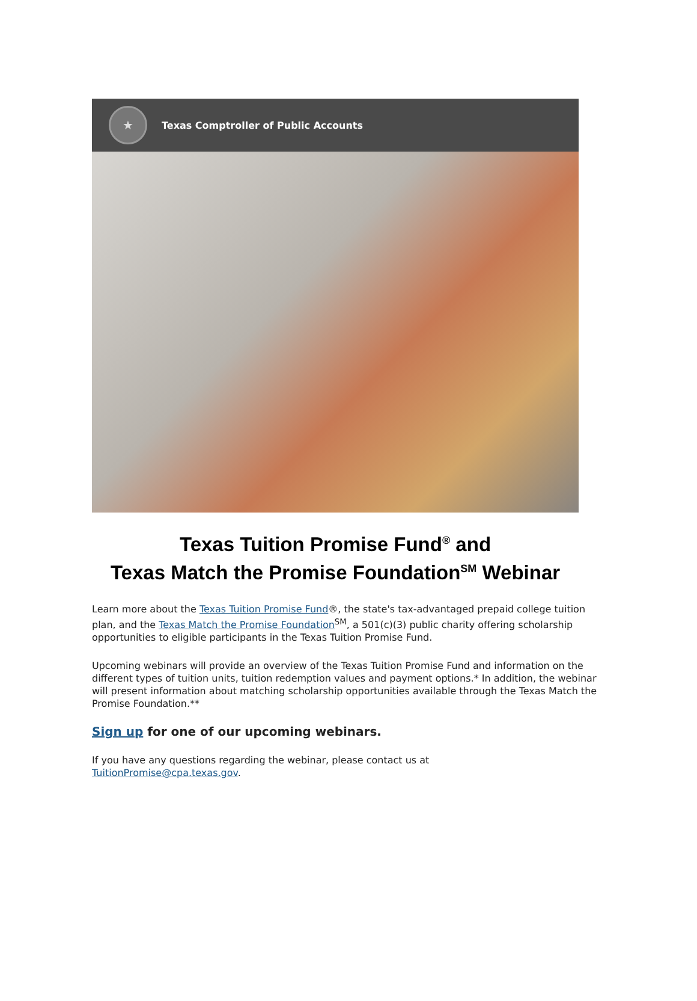★
Texas Comptroller of Public Accounts
Texas Tuition Promise Fund<sup>®</sup> and
Texas Match the Promise Foundation<sup>SM</sup> Webinar
Learn more about the Texas Tuition Promise Fund®, the state's tax-advantaged prepaid college tuition plan, and the Texas Match the Promise Foundation<sup>SM</sup>, a 501(c)(3) public charity offering scholarship opportunities to eligible participants in the Texas Tuition Promise Fund.
Upcoming webinars will provide an overview of the Texas Tuition Promise Fund and information on the different types of tuition units, tuition redemption values and payment options.* In addition, the webinar will present information about matching scholarship opportunities available through the Texas Match the Promise Foundation.**
Sign up for one of our upcoming webinars.
If you have any questions regarding the webinar, please contact us at
TuitionPromise@cpa.texas.gov.